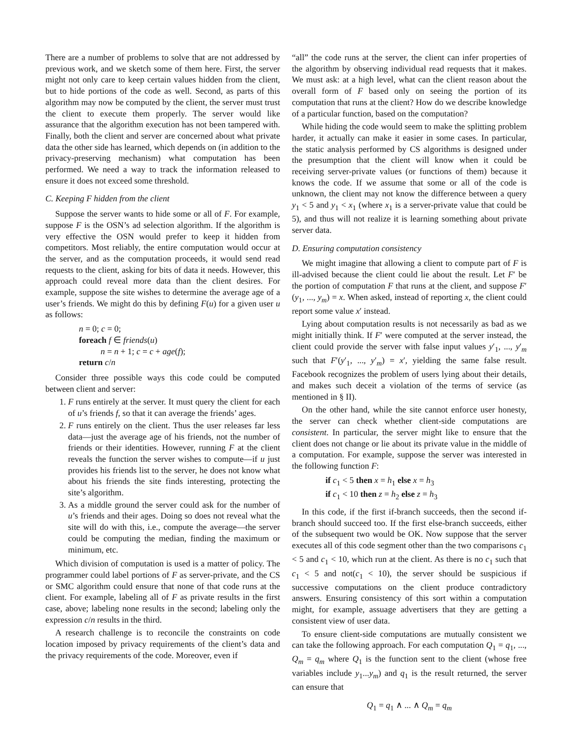There are a number of problems to solve that are not addressed by previous work, and we sketch some of them here. First, the server might not only care to keep certain values hidden from the client, but to hide portions of the code as well. Second, as parts of this algorithm may now be computed by the client, the server must trust the client to execute them properly. The server would like assurance that the algorithm execution has not been tampered with. Finally, both the client and server are concerned about what private data the other side has learned, which depends on (in addition to the privacy-preserving mechanism) what computation has been performed. We need a way to track the information released to ensure it does not exceed some threshold.
C. Keeping F hidden from the client
Suppose the server wants to hide some or all of F. For example, suppose F is the OSN’s ad selection algorithm. If the algorithm is very effective the OSN would prefer to keep it hidden from competitors. Most reliably, the entire computation would occur at the server, and as the computation proceeds, it would send read requests to the client, asking for bits of data it needs. However, this approach could reveal more data than the client desires. For example, suppose the site wishes to determine the average age of a user’s friends. We might do this by defining F(u) for a given user u as follows:
n = 0; c = 0;
foreach f ∈ friends(u)
n = n + 1; c = c + age(f);
return c/n
Consider three possible ways this code could be computed between client and server:
1. F runs entirely at the server. It must query the client for each of u’s friends f, so that it can average the friends’ ages.
2. F runs entirely on the client. Thus the user releases far less data—just the average age of his friends, not the number of friends or their identities. However, running F at the client reveals the function the server wishes to compute—if u just provides his friends list to the server, he does not know what about his friends the site finds interesting, protecting the site’s algorithm.
3. As a middle ground the server could ask for the number of u’s friends and their ages. Doing so does not reveal what the site will do with this, i.e., compute the average—the server could be computing the median, finding the maximum or minimum, etc.
Which division of computation is used is a matter of policy. The programmer could label portions of F as server-private, and the CS or SMC algorithm could ensure that none of that code runs at the client. For example, labeling all of F as private results in the first case, above; labeling none results in the second; labeling only the expression c/n results in the third.
A research challenge is to reconcile the constraints on code location imposed by privacy requirements of the client’s data and the privacy requirements of the code. Moreover, even if
“all” the code runs at the server, the client can infer properties of the algorithm by observing individual read requests that it makes. We must ask: at a high level, what can the client reason about the overall form of F based only on seeing the portion of its computation that runs at the client? How do we describe knowledge of a particular function, based on the computation?
While hiding the code would seem to make the splitting problem harder, it actually can make it easier in some cases. In particular, the static analysis performed by CS algorithms is designed under the presumption that the client will know when it could be receiving server-private values (or functions of them) because it knows the code. If we assume that some or all of the code is unknown, the client may not know the difference between a query y<sub>1</sub> < 5 and y<sub>1</sub> < x<sub>1</sub> (where x<sub>1</sub> is a server-private value that could be 5), and thus will not realize it is learning something about private server data.
D. Ensuring computation consistency
We might imagine that allowing a client to compute part of F is ill-advised because the client could lie about the result. Let F′ be the portion of computation F that runs at the client, and suppose F′(y<sub>1</sub>, ..., y<sub>m</sub>) = x. When asked, instead of reporting x, the client could report some value x′ instead.
Lying about computation results is not necessarily as bad as we might initially think. If F′ were computed at the server instead, the client could provide the server with false input values y′<sub>1</sub>, ..., y′<sub>m</sub> such that F′(y′<sub>1</sub>, ..., y′<sub>m</sub>) = x′, yielding the same false result. Facebook recognizes the problem of users lying about their details, and makes such deceit a violation of the terms of service (as mentioned in § II).
On the other hand, while the site cannot enforce user honesty, the server can check whether client-side computations are consistent. In particular, the server might like to ensure that the client does not change or lie about its private value in the middle of a computation. For example, suppose the server was interested in the following function F:
if c<sub>1</sub> < 5 then x = h<sub>1</sub> else x = h<sub>3</sub>
if c<sub>1</sub> < 10 then z = h<sub>2</sub> else z = h<sub>3</sub>
In this code, if the first if-branch succeeds, then the second if-branch should succeed too. If the first else-branch succeeds, either of the subsequent two would be OK. Now suppose that the server executes all of this code segment other than the two comparisons c<sub>1</sub> < 5 and c<sub>1</sub> < 10, which run at the client. As there is no c<sub>1</sub> such that c<sub>1</sub> < 5 and not(c<sub>1</sub> < 10), the server should be suspicious if successive computations on the client produce contradictory answers. Ensuring consistency of this sort within a computation might, for example, assuage advertisers that they are getting a consistent view of user data.
To ensure client-side computations are mutually consistent we can take the following approach. For each computation Q<sub>1</sub> = q<sub>1</sub>, ..., Q<sub>m</sub> = q<sub>m</sub> where Q<sub>1</sub> is the function sent to the client (whose free variables include y<sub>1</sub>...y<sub>m</sub>) and q<sub>1</sub> is the result returned, the server can ensure that
Q<sub>1</sub> = q<sub>1</sub> ∧ ... ∧ Q<sub>m</sub> = q<sub>m</sub>